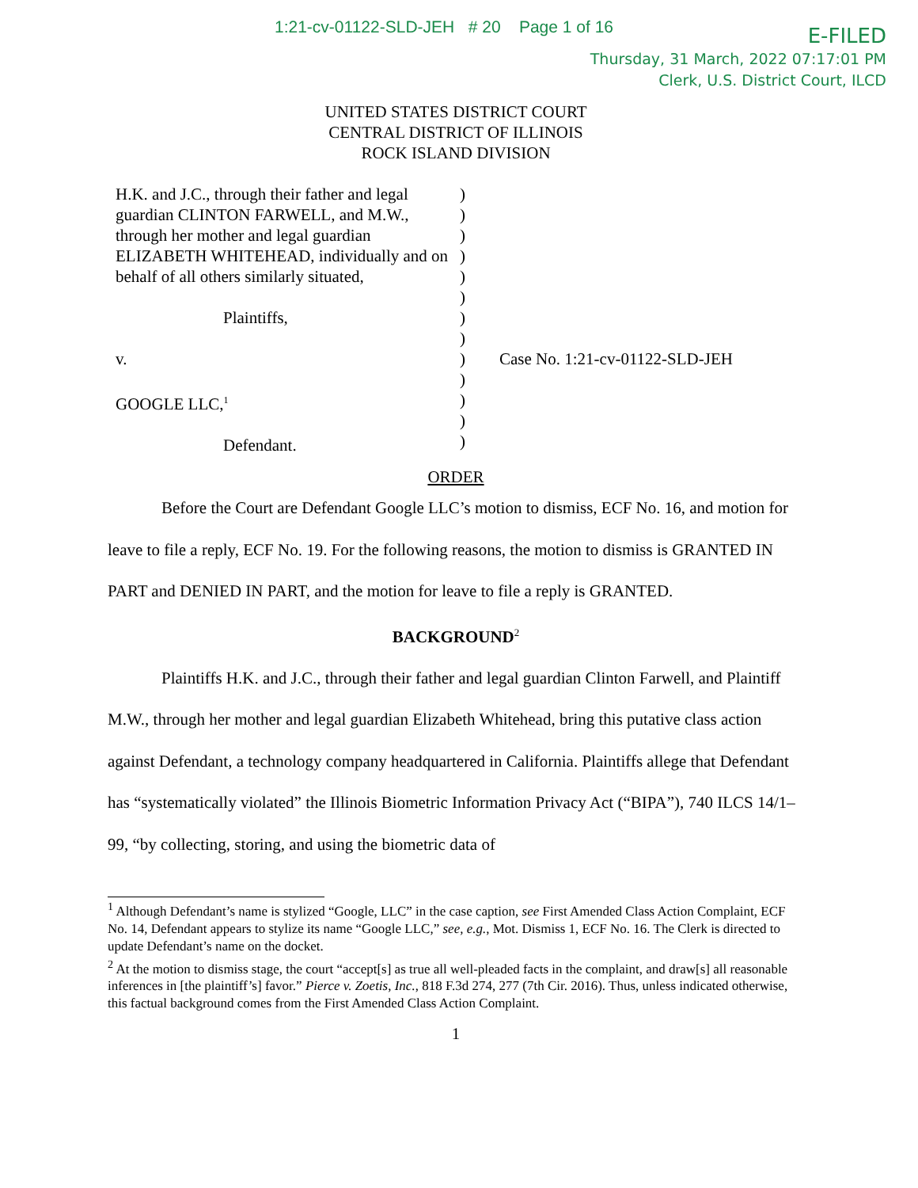1:21-cv-01122-SLD-JEH # 20 Page 1 of 16
E-FILED
Thursday, 31 March, 2022 07:17:01 PM
Clerk, U.S. District Court, ILCD
UNITED STATES DISTRICT COURT
CENTRAL DISTRICT OF ILLINOIS
ROCK ISLAND DIVISION
| H.K. and J.C., through their father and legal guardian CLINTON FARWELL, and M.W., through her mother and legal guardian ELIZABETH WHITEHEAD, individually and on behalf of all others similarly situated, Plaintiffs, v. GOOGLE LLC,<sup>1</sup> Defendant. | ) ) ) ) ) ) ) ) ) ) ) ) ) | Case No. 1:21-cv-01122-SLD-JEH |
ORDER
Before the Court are Defendant Google LLC’s motion to dismiss, ECF No. 16, and motion for leave to file a reply, ECF No. 19. For the following reasons, the motion to dismiss is GRANTED IN PART and DENIED IN PART, and the motion for leave to file a reply is GRANTED.
BACKGROUND<sup>2</sup>
Plaintiffs H.K. and J.C., through their father and legal guardian Clinton Farwell, and Plaintiff M.W., through her mother and legal guardian Elizabeth Whitehead, bring this putative class action against Defendant, a technology company headquartered in California. Plaintiffs allege that Defendant has “systematically violated” the Illinois Biometric Information Privacy Act (“BIPA”), 740 ILCS 14/1–99, “by collecting, storing, and using the biometric data of
<sup>1</sup> Although Defendant’s name is stylized “Google, LLC” in the case caption, see First Amended Class Action Complaint, ECF No. 14, Defendant appears to stylize its name “Google LLC,” see, e.g., Mot. Dismiss 1, ECF No. 16. The Clerk is directed to update Defendant’s name on the docket.
<sup>2</sup> At the motion to dismiss stage, the court “accept[s] as true all well-pleaded facts in the complaint, and draw[s] all reasonable inferences in [the plaintiff’s] favor.” Pierce v. Zoetis, Inc., 818 F.3d 274, 277 (7th Cir. 2016). Thus, unless indicated otherwise, this factual background comes from the First Amended Class Action Complaint.
1